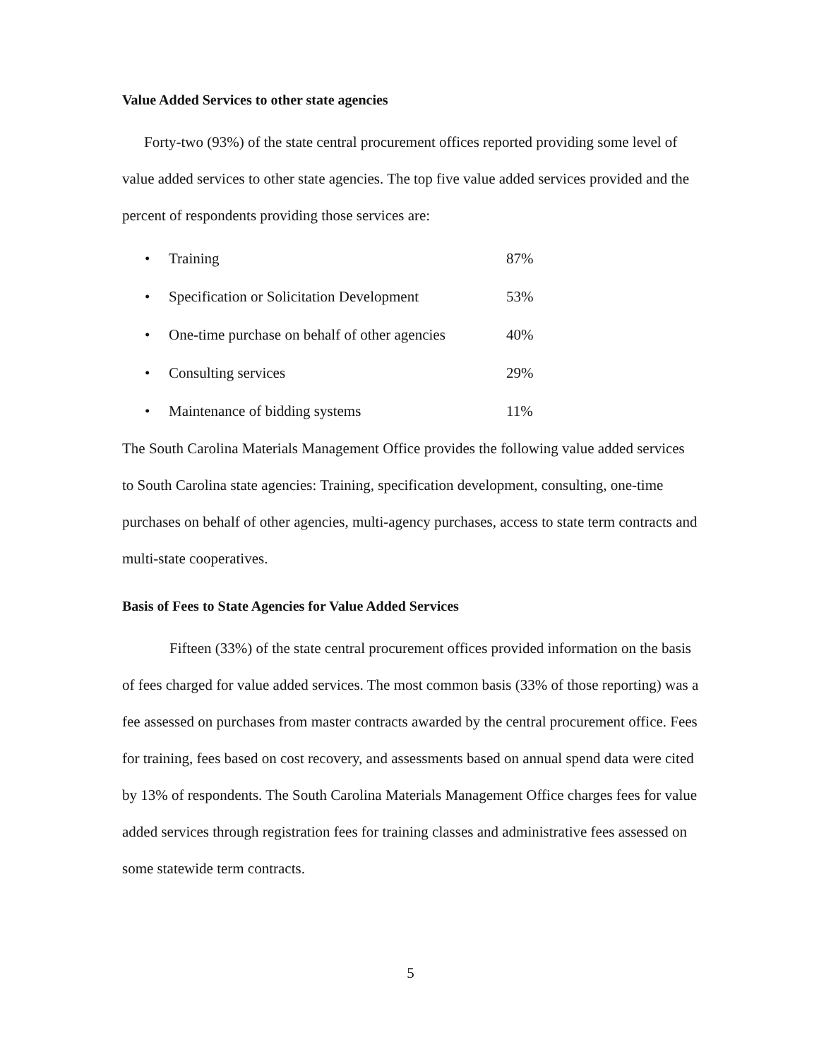Value Added Services to other state agencies
Forty-two (93%) of the state central procurement offices reported providing some level of value added services to other state agencies. The top five value added services provided and the percent of respondents providing those services are:
• Training 87%
• Specification or Solicitation Development 53%
• One-time purchase on behalf of other agencies 40%
• Consulting services 29%
• Maintenance of bidding systems 11%
The South Carolina Materials Management Office provides the following value added services to South Carolina state agencies: Training, specification development, consulting, one-time purchases on behalf of other agencies, multi-agency purchases, access to state term contracts and multi-state cooperatives.
Basis of Fees to State Agencies for Value Added Services
Fifteen (33%) of the state central procurement offices provided information on the basis of fees charged for value added services. The most common basis (33% of those reporting) was a fee assessed on purchases from master contracts awarded by the central procurement office. Fees for training, fees based on cost recovery, and assessments based on annual spend data were cited by 13% of respondents. The South Carolina Materials Management Office charges fees for value added services through registration fees for training classes and administrative fees assessed on some statewide term contracts.
5